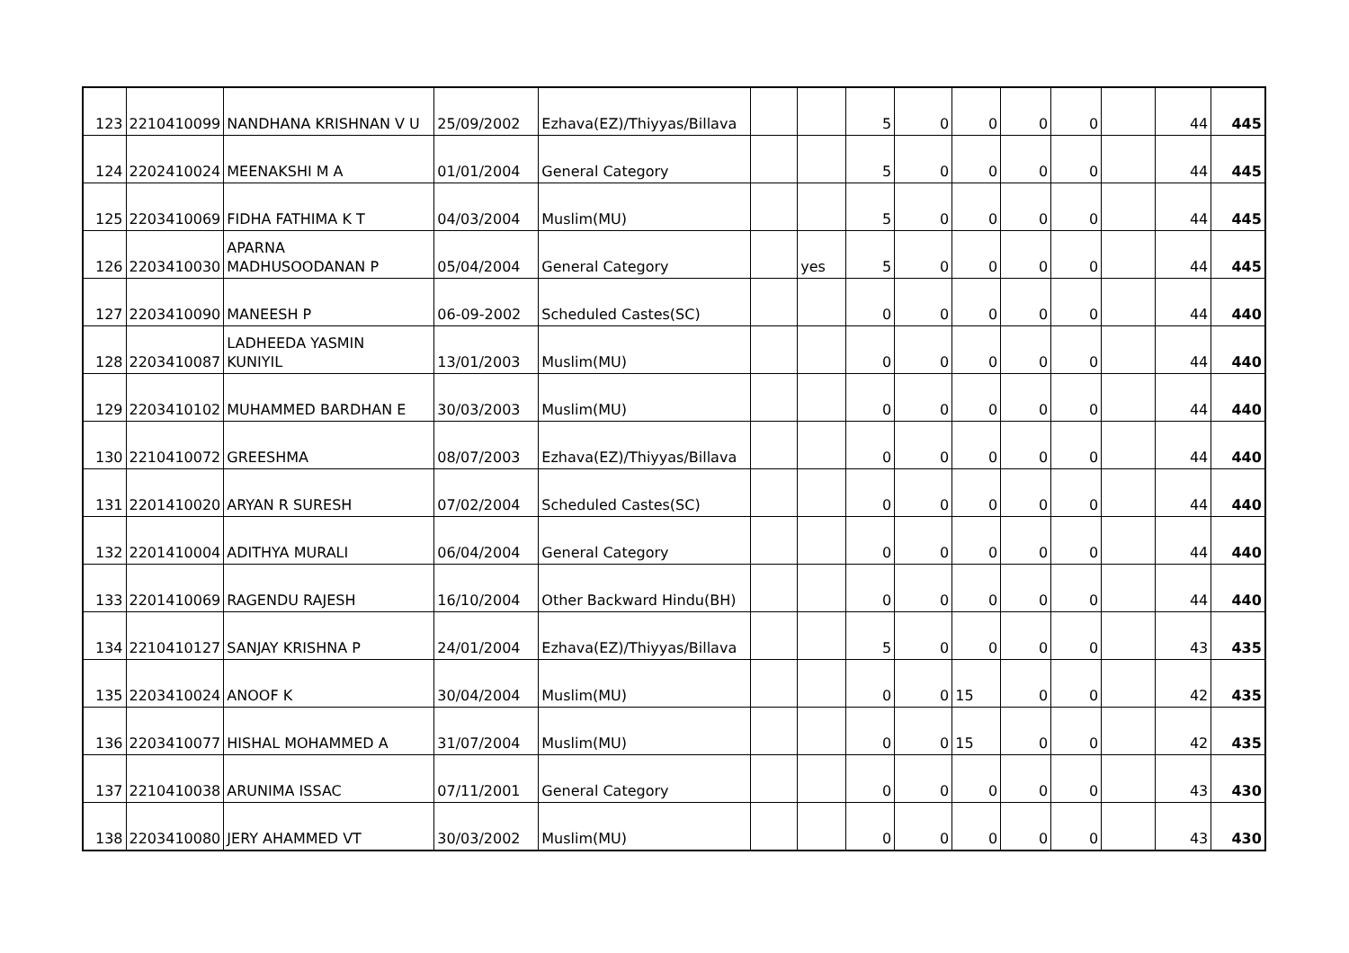| 123 | 2210410099 | NANDHANA KRISHNAN V U | 25/09/2002 | Ezhava(EZ)/Thiyyas/Billava | | | 5 | 0 | 0 | 0 | 0 | | 44 | 445 |
| 124 | 2202410024 | MEENAKSHI M A | 01/01/2004 | General Category | | | 5 | 0 | 0 | 0 | 0 | | 44 | 445 |
| 125 | 2203410069 | FIDHA FATHIMA K T | 04/03/2004 | Muslim(MU) | | | 5 | 0 | 0 | 0 | 0 | | 44 | 445 |
| 126 | 2203410030 | APARNA MADHUSOODANAN P | 05/04/2004 | General Category | | yes | 5 | 0 | 0 | 0 | 0 | | 44 | 445 |
| 127 | 2203410090 | MANEESH P | 06-09-2002 | Scheduled Castes(SC) | | | 0 | 0 | 0 | 0 | 0 | | 44 | 440 |
| 128 | 2203410087 | LADHEEDA YASMIN KUNIYIL | 13/01/2003 | Muslim(MU) | | | 0 | 0 | 0 | 0 | 0 | | 44 | 440 |
| 129 | 2203410102 | MUHAMMED BARDHAN E | 30/03/2003 | Muslim(MU) | | | 0 | 0 | 0 | 0 | 0 | | 44 | 440 |
| 130 | 2210410072 | GREESHMA | 08/07/2003 | Ezhava(EZ)/Thiyyas/Billava | | | 0 | 0 | 0 | 0 | 0 | | 44 | 440 |
| 131 | 2201410020 | ARYAN R SURESH | 07/02/2004 | Scheduled Castes(SC) | | | 0 | 0 | 0 | 0 | 0 | | 44 | 440 |
| 132 | 2201410004 | ADITHYA MURALI | 06/04/2004 | General Category | | | 0 | 0 | 0 | 0 | 0 | | 44 | 440 |
| 133 | 2201410069 | RAGENDU RAJESH | 16/10/2004 | Other Backward Hindu(BH) | | | 0 | 0 | 0 | 0 | 0 | | 44 | 440 |
| 134 | 2210410127 | SANJAY KRISHNA P | 24/01/2004 | Ezhava(EZ)/Thiyyas/Billava | | | 5 | 0 | 0 | 0 | 0 | | 43 | 435 |
| 135 | 2203410024 | ANOOF K | 30/04/2004 | Muslim(MU) | | | 0 | 0 | 15 | 0 | 0 | | 42 | 435 |
| 136 | 2203410077 | HISHAL MOHAMMED A | 31/07/2004 | Muslim(MU) | | | 0 | 0 | 15 | 0 | 0 | | 42 | 435 |
| 137 | 2210410038 | ARUNIMA ISSAC | 07/11/2001 | General Category | | | 0 | 0 | 0 | 0 | 0 | | 43 | 430 |
| 138 | 2203410080 | JERY AHAMMED VT | 30/03/2002 | Muslim(MU) | | | 0 | 0 | 0 | 0 | 0 | | 43 | 430 |